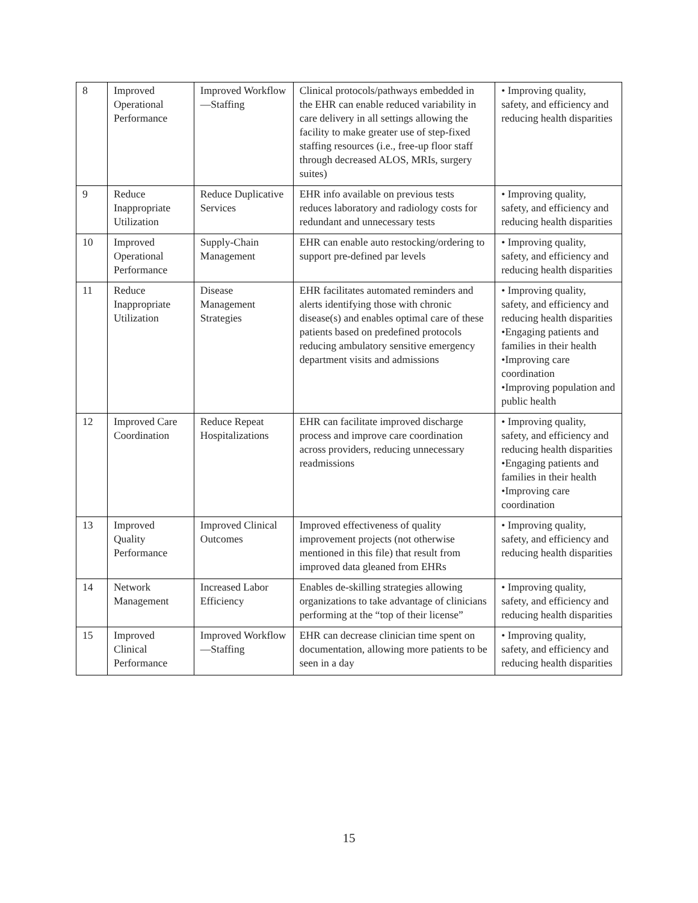| 8 | Improved Operational Performance | Improved Workflow—Staffing | Clinical protocols/pathways embedded in the EHR can enable reduced variability in care delivery in all settings allowing the facility to make greater use of step-fixed staffing resources (i.e., free-up floor staff through decreased ALOS, MRIs, surgery suites) | • Improving quality, safety, and efficiency and reducing health disparities |
| 9 | Reduce Inappropriate Utilization | Reduce Duplicative Services | EHR info available on previous tests reduces laboratory and radiology costs for redundant and unnecessary tests | • Improving quality, safety, and efficiency and reducing health disparities |
| 10 | Improved Operational Performance | Supply-Chain Management | EHR can enable auto restocking/ordering to support pre-defined par levels | • Improving quality, safety, and efficiency and reducing health disparities |
| 11 | Reduce Inappropriate Utilization | Disease Management Strategies | EHR facilitates automated reminders and alerts identifying those with chronic disease(s) and enables optimal care of these patients based on predefined protocols reducing ambulatory sensitive emergency department visits and admissions | • Improving quality, safety, and efficiency and reducing health disparities •Engaging patients and families in their health •Improving care coordination •Improving population and public health |
| 12 | Improved Care Coordination | Reduce Repeat Hospitalizations | EHR can facilitate improved discharge process and improve care coordination across providers, reducing unnecessary readmissions | • Improving quality, safety, and efficiency and reducing health disparities •Engaging patients and families in their health •Improving care coordination |
| 13 | Improved Quality Performance | Improved Clinical Outcomes | Improved effectiveness of quality improvement projects (not otherwise mentioned in this file) that result from improved data gleaned from EHRs | • Improving quality, safety, and efficiency and reducing health disparities |
| 14 | Network Management | Increased Labor Efficiency | Enables de-skilling strategies allowing organizations to take advantage of clinicians performing at the “top of their license” | • Improving quality, safety, and efficiency and reducing health disparities |
| 15 | Improved Clinical Performance | Improved Workflow—Staffing | EHR can decrease clinician time spent on documentation, allowing more patients to be seen in a day | • Improving quality, safety, and efficiency and reducing health disparities |
15